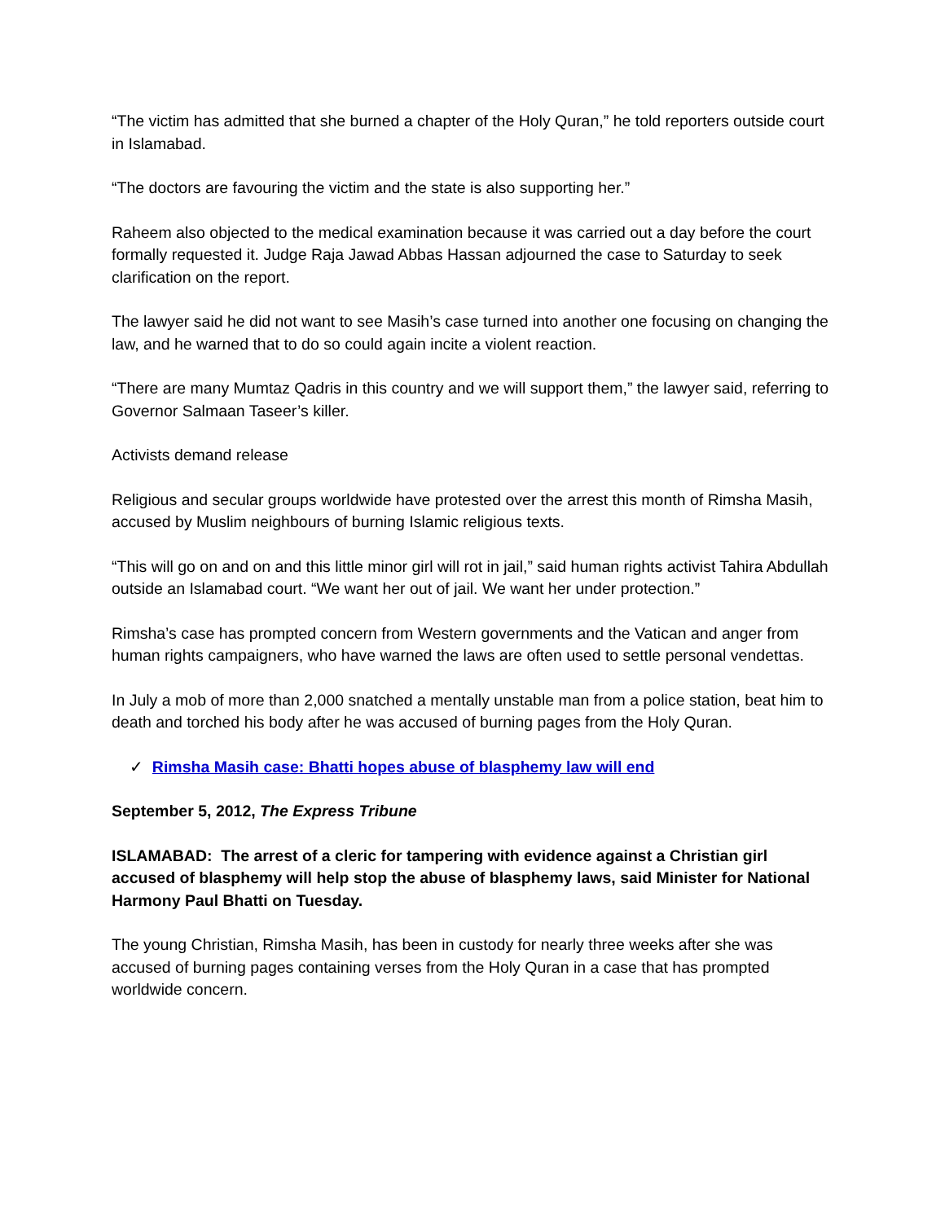“The victim has admitted that she burned a chapter of the Holy Quran,” he told reporters outside court in Islamabad.
“The doctors are favouring the victim and the state is also supporting her.”
Raheem also objected to the medical examination because it was carried out a day before the court formally requested it. Judge Raja Jawad Abbas Hassan adjourned the case to Saturday to seek clarification on the report.
The lawyer said he did not want to see Masih’s case turned into another one focusing on changing the law, and he warned that to do so could again incite a violent reaction.
“There are many Mumtaz Qadris in this country and we will support them,” the lawyer said, referring to Governor Salmaan Taseer’s killer.
Activists demand release
Religious and secular groups worldwide have protested over the arrest this month of Rimsha Masih, accused by Muslim neighbours of burning Islamic religious texts.
“This will go on and on and this little minor girl will rot in jail,” said human rights activist Tahira Abdullah outside an Islamabad court. “We want her out of jail. We want her under protection.”
Rimsha’s case has prompted concern from Western governments and the Vatican and anger from human rights campaigners, who have warned the laws are often used to settle personal vendettas.
In July a mob of more than 2,000 snatched a mentally unstable man from a police station, beat him to death and torched his body after he was accused of burning pages from the Holy Quran.
✓ Rimsha Masih case: Bhatti hopes abuse of blasphemy law will end
September 5, 2012, The Express Tribune
ISLAMABAD: The arrest of a cleric for tampering with evidence against a Christian girl accused of blasphemy will help stop the abuse of blasphemy laws, said Minister for National Harmony Paul Bhatti on Tuesday.
The young Christian, Rimsha Masih, has been in custody for nearly three weeks after she was accused of burning pages containing verses from the Holy Quran in a case that has prompted worldwide concern.